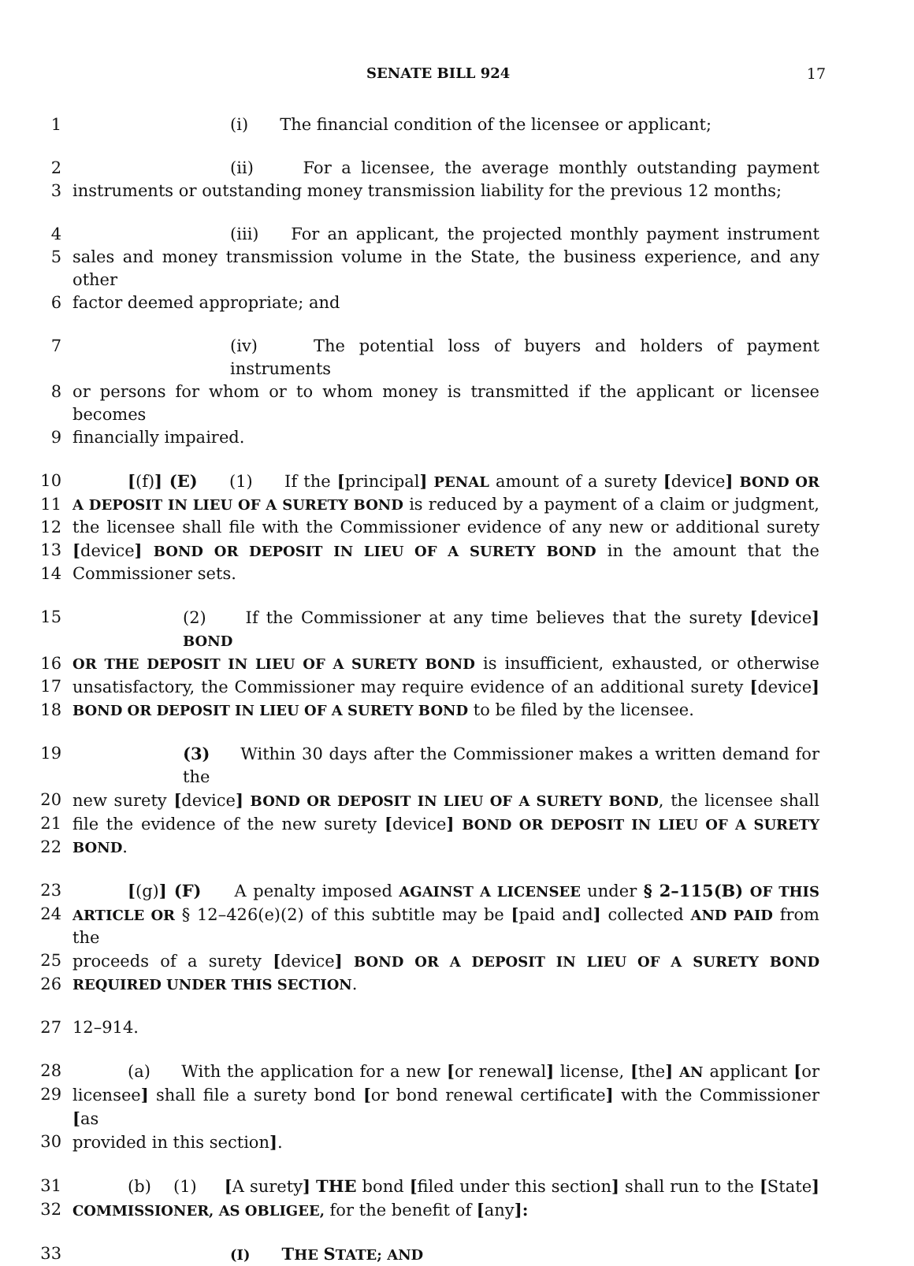SENATE BILL 924 17
1 (i) The financial condition of the licensee or applicant;
2 (ii) For a licensee, the average monthly outstanding payment
3 instruments or outstanding money transmission liability for the previous 12 months;
4 (iii) For an applicant, the projected monthly payment instrument
5 sales and money transmission volume in the State, the business experience, and any other
6 factor deemed appropriate; and
7 (iv) The potential loss of buyers and holders of payment instruments
8 or persons for whom or to whom money is transmitted if the applicant or licensee becomes
9 financially impaired.
10 [(f)] (E) (1) If the [principal] PENAL amount of a surety [device] BOND OR
11 A DEPOSIT IN LIEU OF A SURETY BOND is reduced by a payment of a claim or judgment,
12 the licensee shall file with the Commissioner evidence of any new or additional surety
13 [device] BOND OR DEPOSIT IN LIEU OF A SURETY BOND in the amount that the
14 Commissioner sets.
15 (2) If the Commissioner at any time believes that the surety [device] BOND
16 OR THE DEPOSIT IN LIEU OF A SURETY BOND is insufficient, exhausted, or otherwise
17 unsatisfactory, the Commissioner may require evidence of an additional surety [device]
18 BOND OR DEPOSIT IN LIEU OF A SURETY BOND to be filed by the licensee.
19 (3) Within 30 days after the Commissioner makes a written demand for the
20 new surety [device] BOND OR DEPOSIT IN LIEU OF A SURETY BOND, the licensee shall
21 file the evidence of the new surety [device] BOND OR DEPOSIT IN LIEU OF A SURETY
22 BOND.
23 [(g)] (F) A penalty imposed AGAINST A LICENSEE under § 2–115(B) OF THIS
24 ARTICLE OR § 12–426(e)(2) of this subtitle may be [paid and] collected AND PAID from the
25 proceeds of a surety [device] BOND OR A DEPOSIT IN LIEU OF A SURETY BOND
26 REQUIRED UNDER THIS SECTION.
27 12–914.
28 (a) With the application for a new [or renewal] license, [the] AN applicant [or
29 licensee] shall file a surety bond [or bond renewal certificate] with the Commissioner [as
30 provided in this section].
31 (b) (1) [A surety] THE bond [filed under this section] shall run to the [State]
32 COMMISSIONER, AS OBLIGEE, for the benefit of [any]:
33 (I) THE STATE; AND